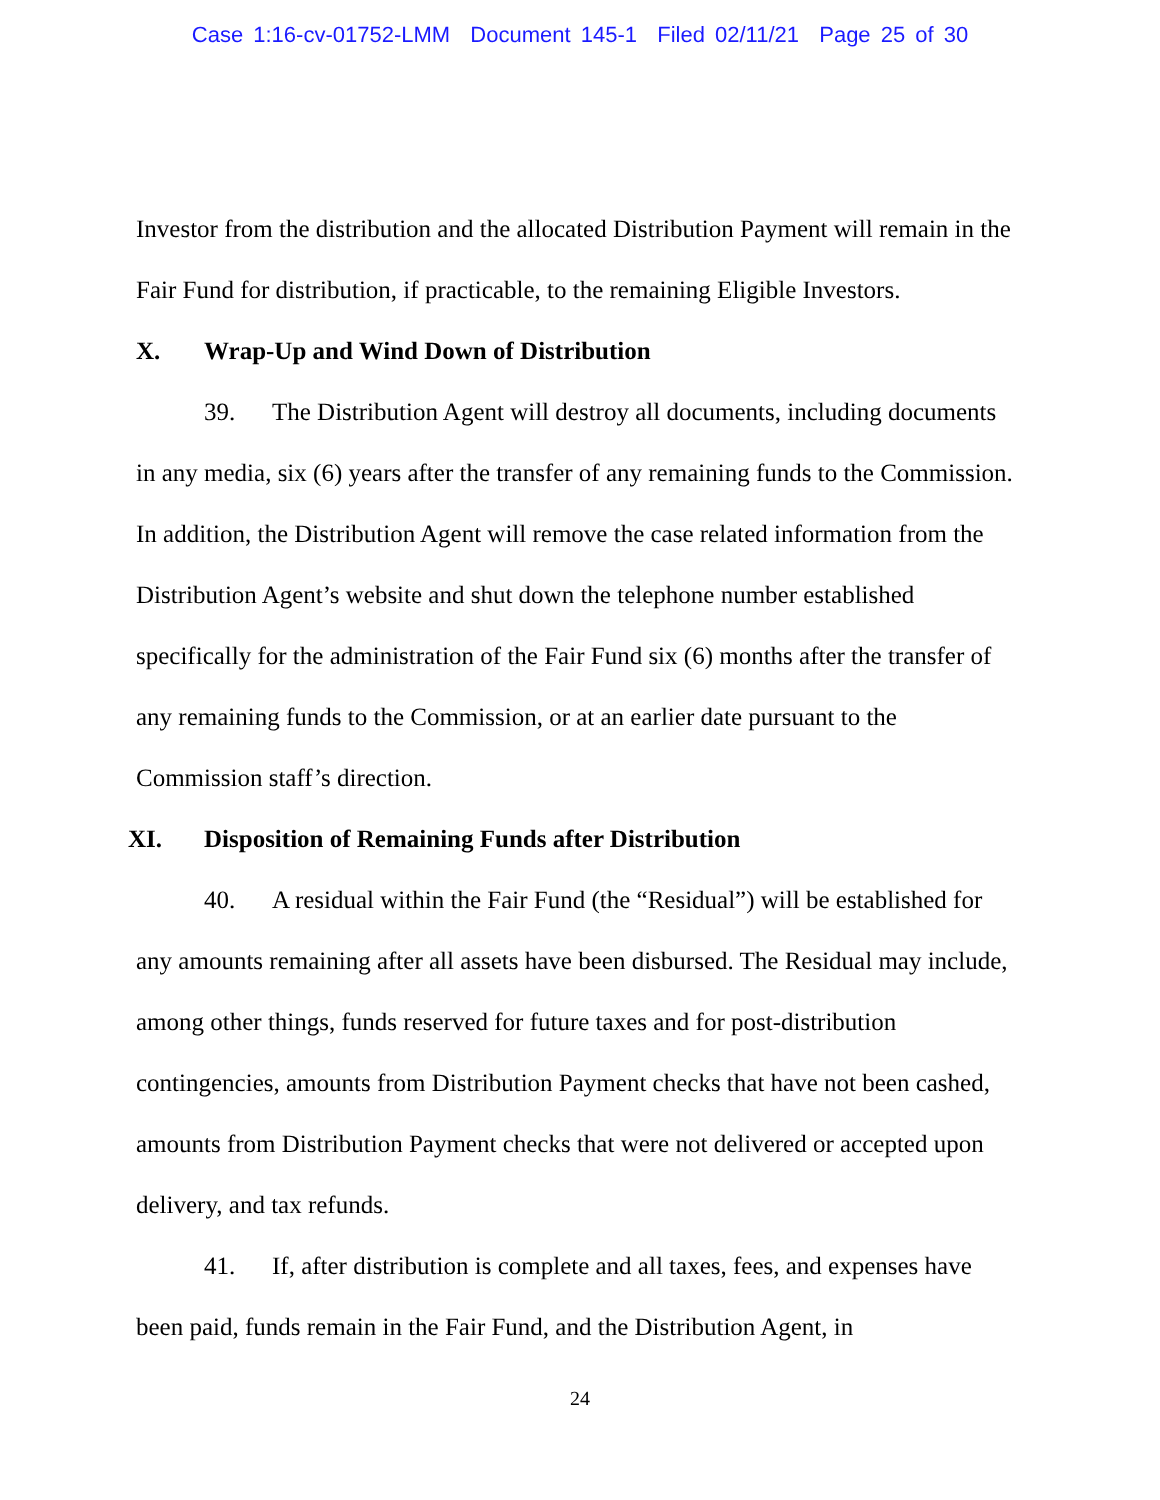Case 1:16-cv-01752-LMM Document 145-1 Filed 02/11/21 Page 25 of 30
Investor from the distribution and the allocated Distribution Payment will remain in the Fair Fund for distribution, if practicable, to the remaining Eligible Investors.
X. Wrap-Up and Wind Down of Distribution
39. The Distribution Agent will destroy all documents, including documents in any media, six (6) years after the transfer of any remaining funds to the Commission. In addition, the Distribution Agent will remove the case related information from the Distribution Agent’s website and shut down the telephone number established specifically for the administration of the Fair Fund six (6) months after the transfer of any remaining funds to the Commission, or at an earlier date pursuant to the Commission staff’s direction.
XI. Disposition of Remaining Funds after Distribution
40. A residual within the Fair Fund (the “Residual”) will be established for any amounts remaining after all assets have been disbursed. The Residual may include, among other things, funds reserved for future taxes and for post-distribution contingencies, amounts from Distribution Payment checks that have not been cashed, amounts from Distribution Payment checks that were not delivered or accepted upon delivery, and tax refunds.
41. If, after distribution is complete and all taxes, fees, and expenses have been paid, funds remain in the Fair Fund, and the Distribution Agent, in
24